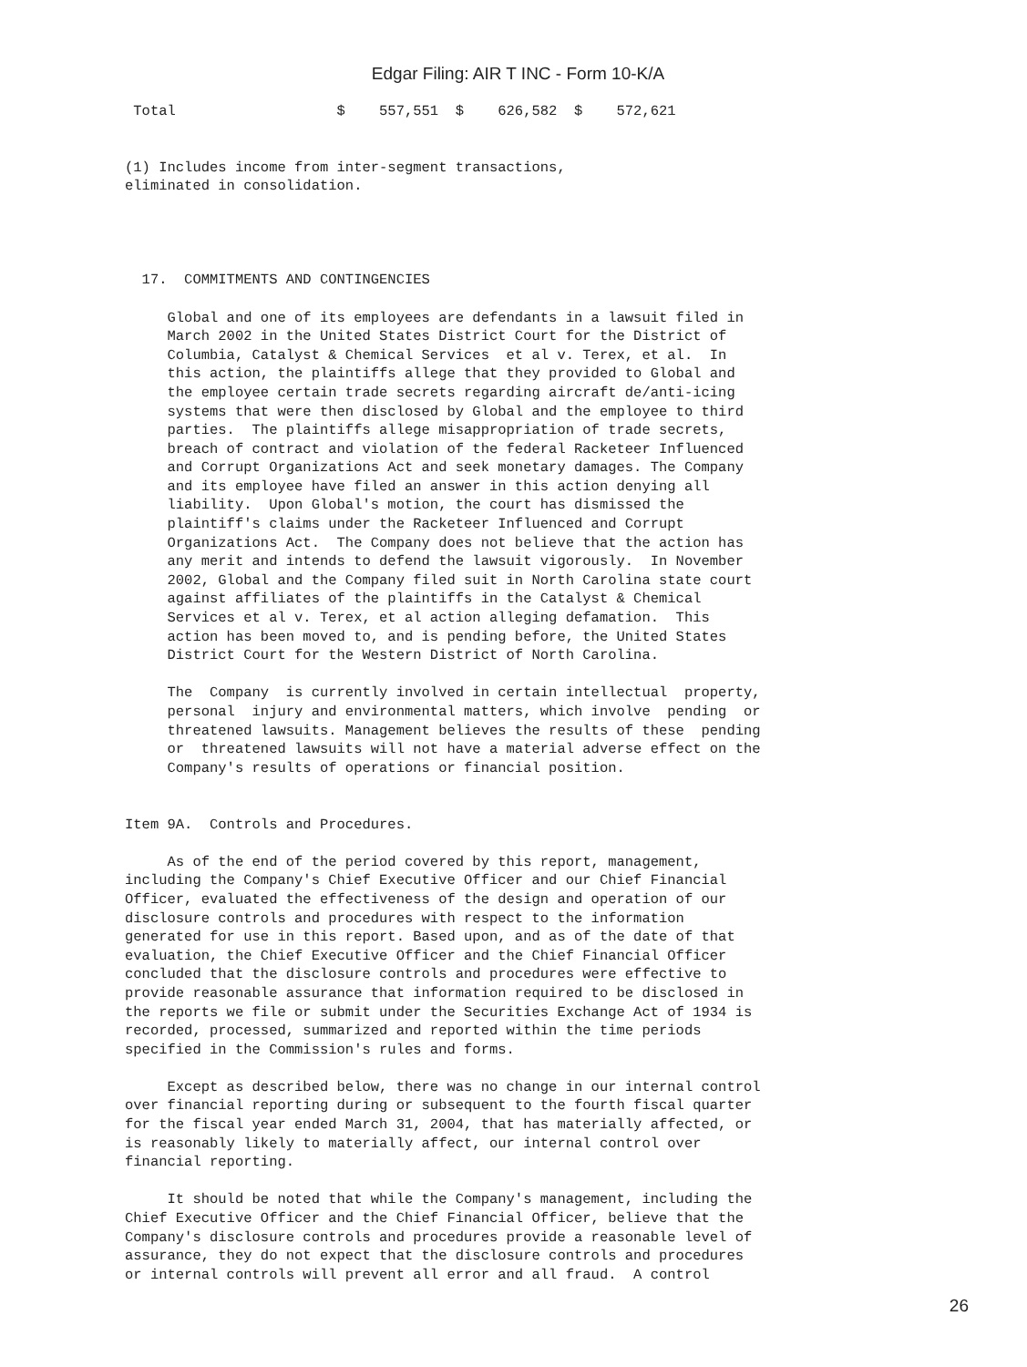Edgar Filing: AIR T INC - Form 10-K/A
 Total                   $    557,551  $    626,582  $    572,621


(1) Includes income from inter-segment transactions,
eliminated in consolidation.




  17.  COMMITMENTS AND CONTINGENCIES

     Global and one of its employees are defendants in a lawsuit filed in
     March 2002 in the United States District Court for the District of
     Columbia, Catalyst & Chemical Services  et al v. Terex, et al.  In
     this action, the plaintiffs allege that they provided to Global and
     the employee certain trade secrets regarding aircraft de/anti-icing
     systems that were then disclosed by Global and the employee to third
     parties.  The plaintiffs allege misappropriation of trade secrets,
     breach of contract and violation of the federal Racketeer Influenced
     and Corrupt Organizations Act and seek monetary damages. The Company
     and its employee have filed an answer in this action denying all
     liability.  Upon Global's motion, the court has dismissed the
     plaintiff's claims under the Racketeer Influenced and Corrupt
     Organizations Act.  The Company does not believe that the action has
     any merit and intends to defend the lawsuit vigorously.  In November
     2002, Global and the Company filed suit in North Carolina state court
     against affiliates of the plaintiffs in the Catalyst & Chemical
     Services et al v. Terex, et al action alleging defamation.  This
     action has been moved to, and is pending before, the United States
     District Court for the Western District of North Carolina.

     The  Company  is currently involved in certain intellectual  property,
     personal  injury and environmental matters, which involve  pending  or
     threatened lawsuits. Management believes the results of these  pending
     or  threatened lawsuits will not have a material adverse effect on the
     Company's results of operations or financial position.


Item 9A.  Controls and Procedures.

     As of the end of the period covered by this report, management,
including the Company's Chief Executive Officer and our Chief Financial
Officer, evaluated the effectiveness of the design and operation of our
disclosure controls and procedures with respect to the information
generated for use in this report. Based upon, and as of the date of that
evaluation, the Chief Executive Officer and the Chief Financial Officer
concluded that the disclosure controls and procedures were effective to
provide reasonable assurance that information required to be disclosed in
the reports we file or submit under the Securities Exchange Act of 1934 is
recorded, processed, summarized and reported within the time periods
specified in the Commission's rules and forms.

     Except as described below, there was no change in our internal control
over financial reporting during or subsequent to the fourth fiscal quarter
for the fiscal year ended March 31, 2004, that has materially affected, or
is reasonably likely to materially affect, our internal control over
financial reporting.

     It should be noted that while the Company's management, including the
Chief Executive Officer and the Chief Financial Officer, believe that the
Company's disclosure controls and procedures provide a reasonable level of
assurance, they do not expect that the disclosure controls and procedures
or internal controls will prevent all error and all fraud.  A control
26